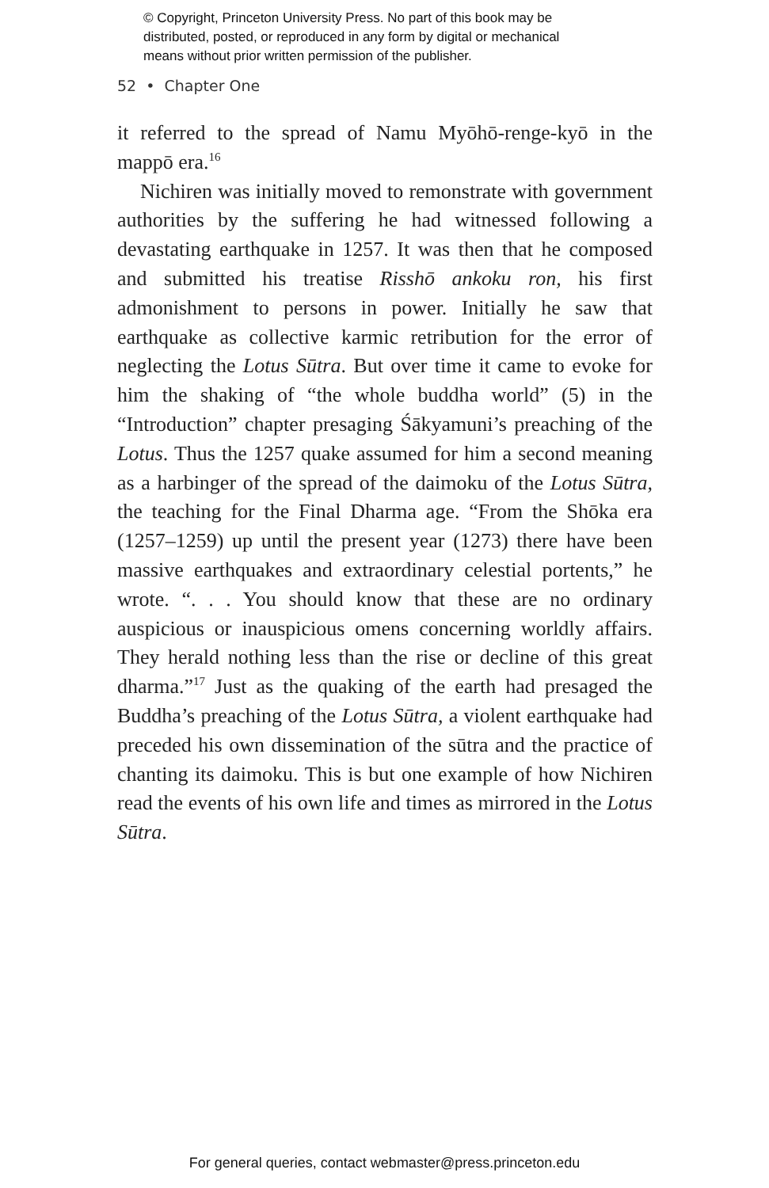© Copyright, Princeton University Press. No part of this book may be
distributed, posted, or reproduced in any form by digital or mechanical
means without prior written permission of the publisher.
52 • Chapter One
it referred to the spread of Namu Myōhō-renge-kyō in the mappō era.<sup>16</sup>
Nichiren was initially moved to remonstrate with government authorities by the suffering he had witnessed following a devastating earthquake in 1257. It was then that he composed and submitted his treatise Risshō ankoku ron, his first admonishment to persons in power. Initially he saw that earthquake as collective karmic retribution for the error of neglecting the Lotus Sūtra. But over time it came to evoke for him the shaking of “the whole buddha world” (5) in the “Introduction” chapter presaging Śākyamuni’s preaching of the Lotus. Thus the 1257 quake assumed for him a second meaning as a harbinger of the spread of the daimoku of the Lotus Sūtra, the teaching for the Final Dharma age. “From the Shōka era (1257–1259) up until the present year (1273) there have been massive earthquakes and extraordinary celestial portents,” he wrote. “. . . You should know that these are no ordinary auspicious or inauspicious omens concerning worldly affairs. They herald nothing less than the rise or decline of this great dharma.”<sup>17</sup> Just as the quaking of the earth had presaged the Buddha’s preaching of the Lotus Sūtra, a violent earthquake had preceded his own dissemination of the sūtra and the practice of chanting its daimoku. This is but one example of how Nichiren read the events of his own life and times as mirrored in the Lotus Sūtra.
For general queries, contact webmaster@press.princeton.edu